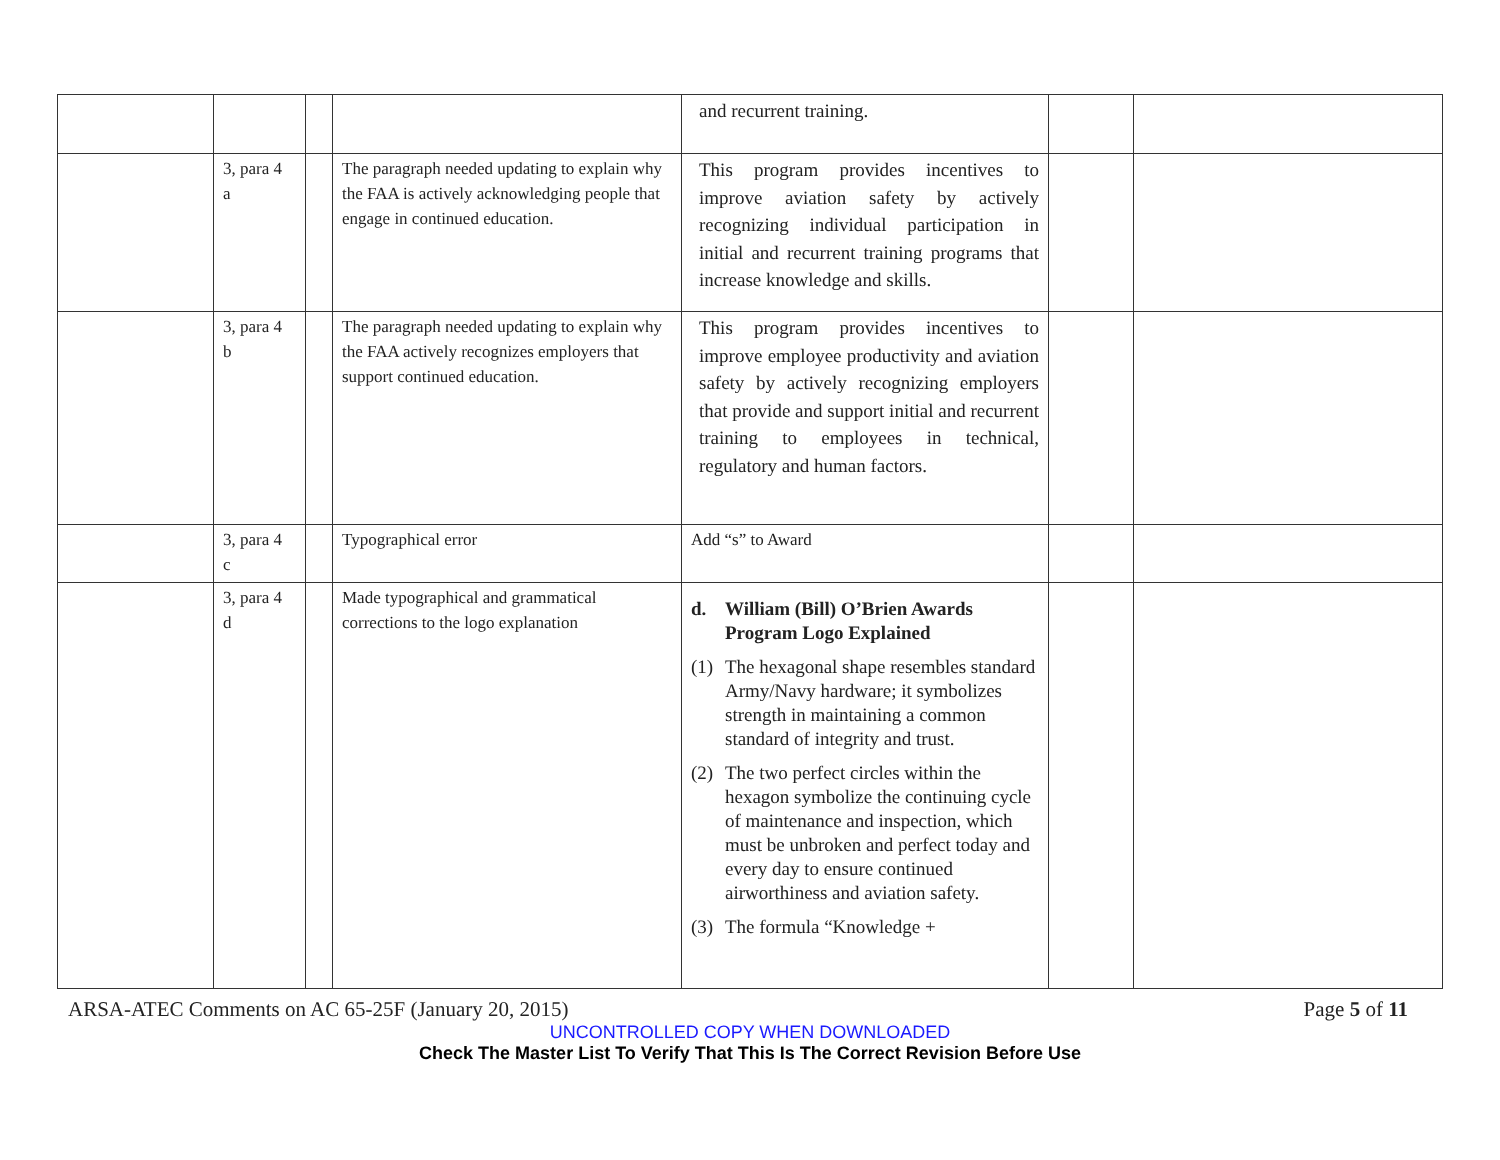| | | | | and recurrent training. | | |
| | 3, para 4 a | | The paragraph needed updating to explain why the FAA is actively acknowledging people that engage in continued education. | This program provides incentives to improve aviation safety by actively recognizing individual participation in initial and recurrent training programs that increase knowledge and skills. | | |
| | 3, para 4 b | | The paragraph needed updating to explain why the FAA actively recognizes employers that support continued education. | This program provides incentives to improve employee productivity and aviation safety by actively recognizing employers that provide and support initial and recurrent training to employees in technical, regulatory and human factors. | | |
| | 3, para 4 c | | Typographical error | Add “s” to Award | | |
| | 3, para 4 d | | Made typographical and grammatical corrections to the logo explanation | d. William (Bill) O’Brien Awards Program Logo Explained (1) The hexagonal shape resembles standard Army/Navy hardware; it symbolizes strength in maintaining a common standard of integrity and trust. (2) The two perfect circles within the hexagon symbolize the continuing cycle of maintenance and inspection, which must be unbroken and perfect today and every day to ensure continued airworthiness and aviation safety. (3) The formula “Knowledge + | | |
ARSA-ATEC Comments on AC 65-25F (January 20, 2015) Page 5 of 11
UNCONTROLLED COPY WHEN DOWNLOADED
Check The Master List To Verify That This Is The Correct Revision Before Use